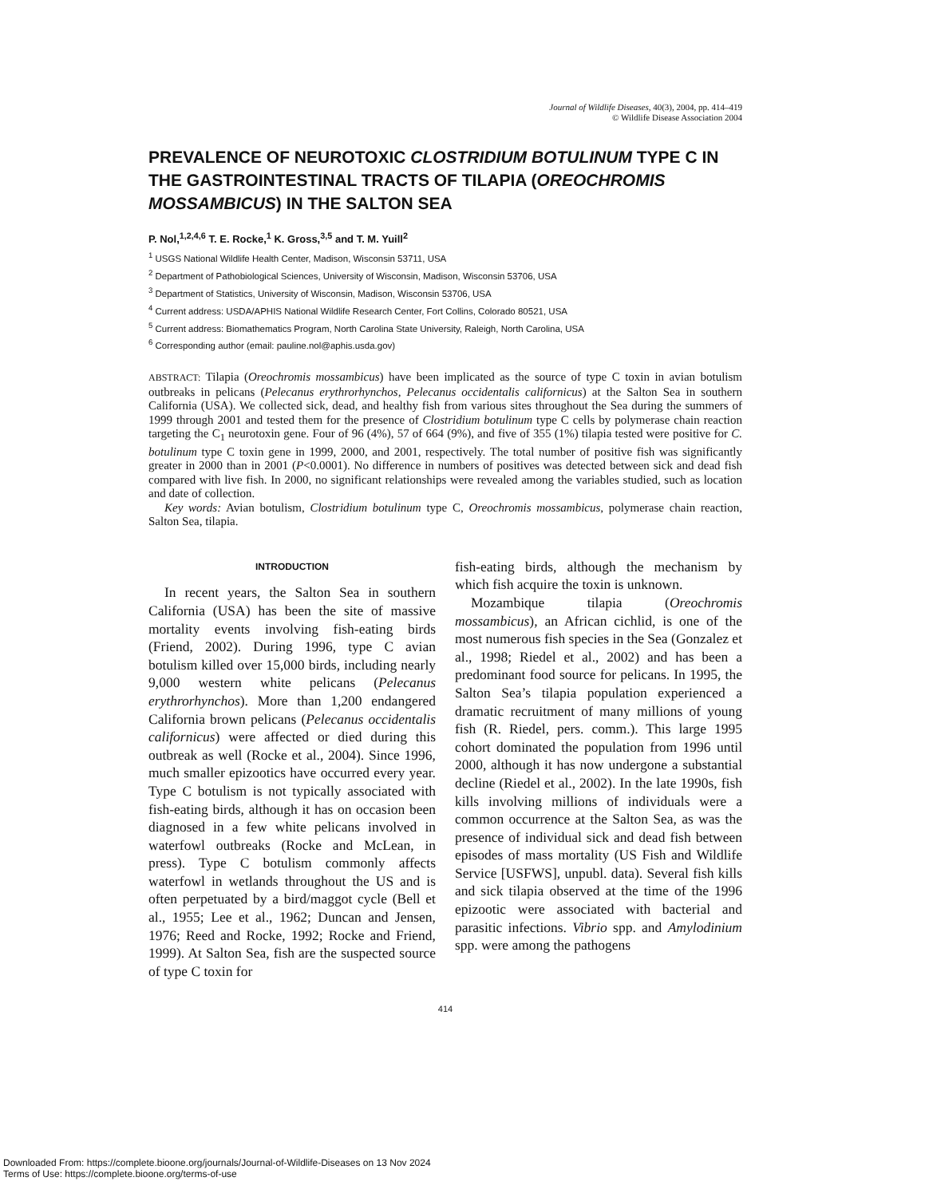Journal of Wildlife Diseases, 40(3), 2004, pp. 414–419
© Wildlife Disease Association 2004
PREVALENCE OF NEUROTOXIC CLOSTRIDIUM BOTULINUM TYPE C IN THE GASTROINTESTINAL TRACTS OF TILAPIA (OREOCHROMIS MOSSAMBICUS) IN THE SALTON SEA
P. Nol,<sup>1,2,4,6</sup> T. E. Rocke,<sup>1</sup> K. Gross,<sup>3,5</sup> and T. M. Yuill<sup>2</sup>
<sup>1</sup> USGS National Wildlife Health Center, Madison, Wisconsin 53711, USA
<sup>2</sup> Department of Pathobiological Sciences, University of Wisconsin, Madison, Wisconsin 53706, USA
<sup>3</sup> Department of Statistics, University of Wisconsin, Madison, Wisconsin 53706, USA
<sup>4</sup> Current address: USDA/APHIS National Wildlife Research Center, Fort Collins, Colorado 80521, USA
<sup>5</sup> Current address: Biomathematics Program, North Carolina State University, Raleigh, North Carolina, USA
<sup>6</sup> Corresponding author (email: pauline.nol@aphis.usda.gov)
ABSTRACT: Tilapia (Oreochromis mossambicus) have been implicated as the source of type C toxin in avian botulism outbreaks in pelicans (Pelecanus erythrorhynchos, Pelecanus occidentalis californicus) at the Salton Sea in southern California (USA). We collected sick, dead, and healthy fish from various sites throughout the Sea during the summers of 1999 through 2001 and tested them for the presence of Clostridium botulinum type C cells by polymerase chain reaction targeting the C<sub>1</sub> neurotoxin gene. Four of 96 (4%), 57 of 664 (9%), and five of 355 (1%) tilapia tested were positive for C. botulinum type C toxin gene in 1999, 2000, and 2001, respectively. The total number of positive fish was significantly greater in 2000 than in 2001 (P<0.0001). No difference in numbers of positives was detected between sick and dead fish compared with live fish. In 2000, no significant relationships were revealed among the variables studied, such as location and date of collection.
Key words: Avian botulism, Clostridium botulinum type C, Oreochromis mossambicus, polymerase chain reaction, Salton Sea, tilapia.
INTRODUCTION
In recent years, the Salton Sea in southern California (USA) has been the site of massive mortality events involving fish-eating birds (Friend, 2002). During 1996, type C avian botulism killed over 15,000 birds, including nearly 9,000 western white pelicans (Pelecanus erythrorhynchos). More than 1,200 endangered California brown pelicans (Pelecanus occidentalis californicus) were affected or died during this outbreak as well (Rocke et al., 2004). Since 1996, much smaller epizootics have occurred every year. Type C botulism is not typically associated with fish-eating birds, although it has on occasion been diagnosed in a few white pelicans involved in waterfowl outbreaks (Rocke and McLean, in press). Type C botulism commonly affects waterfowl in wetlands throughout the US and is often perpetuated by a bird/maggot cycle (Bell et al., 1955; Lee et al., 1962; Duncan and Jensen, 1976; Reed and Rocke, 1992; Rocke and Friend, 1999). At Salton Sea, fish are the suspected source of type C toxin for
fish-eating birds, although the mechanism by which fish acquire the toxin is unknown.
Mozambique tilapia (Oreochromis mossambicus), an African cichlid, is one of the most numerous fish species in the Sea (Gonzalez et al., 1998; Riedel et al., 2002) and has been a predominant food source for pelicans. In 1995, the Salton Sea’s tilapia population experienced a dramatic recruitment of many millions of young fish (R. Riedel, pers. comm.). This large 1995 cohort dominated the population from 1996 until 2000, although it has now undergone a substantial decline (Riedel et al., 2002). In the late 1990s, fish kills involving millions of individuals were a common occurrence at the Salton Sea, as was the presence of individual sick and dead fish between episodes of mass mortality (US Fish and Wildlife Service [USFWS], unpubl. data). Several fish kills and sick tilapia observed at the time of the 1996 epizootic were associated with bacterial and parasitic infections. Vibrio spp. and Amylodinium spp. were among the pathogens
414
Downloaded From: https://complete.bioone.org/journals/Journal-of-Wildlife-Diseases on 13 Nov 2024
Terms of Use: https://complete.bioone.org/terms-of-use